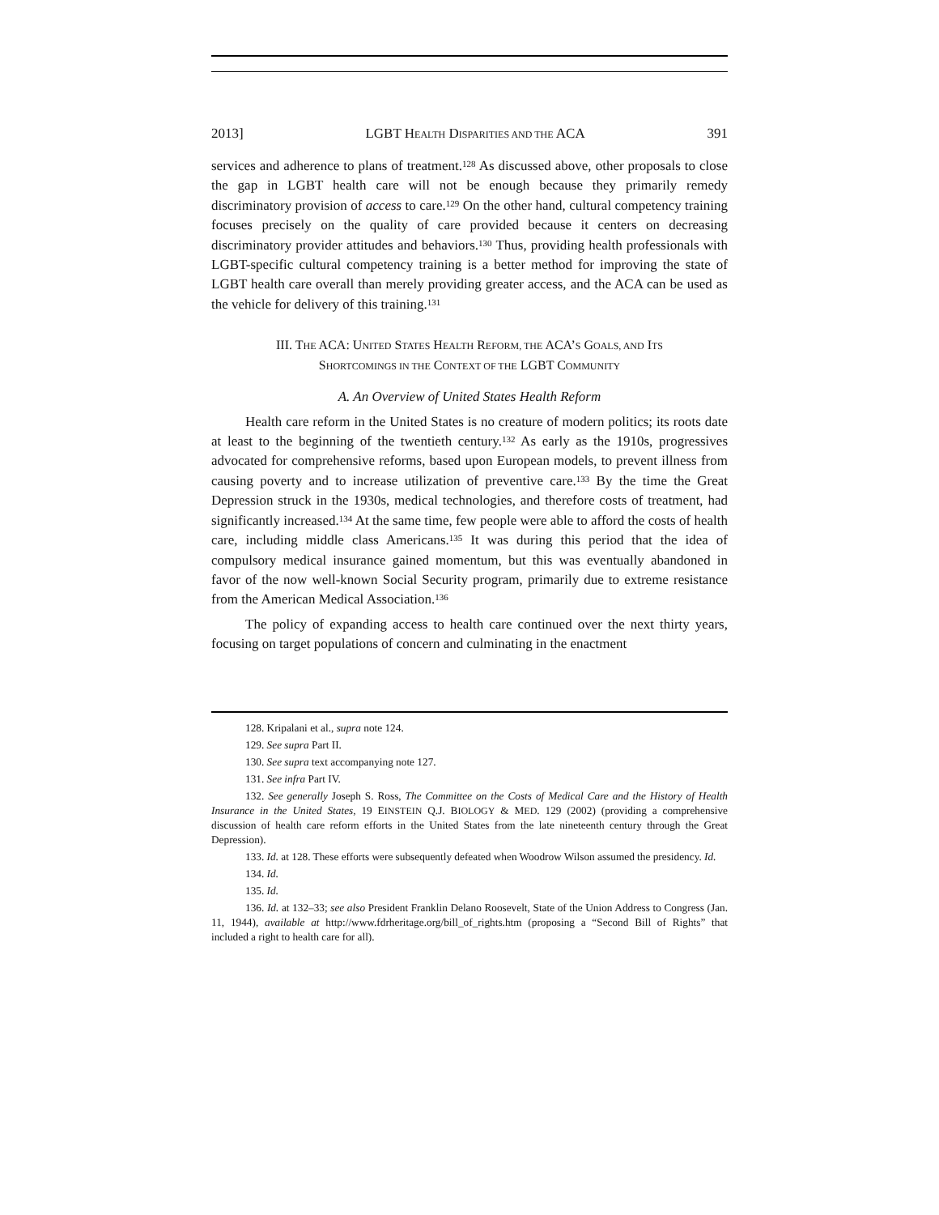2013] LGBT HEALTH DISPARITIES AND THE ACA 391
services and adherence to plans of treatment.<sup>128</sup> As discussed above, other proposals to close the gap in LGBT health care will not be enough because they primarily remedy discriminatory provision of access to care.<sup>129</sup> On the other hand, cultural competency training focuses precisely on the quality of care provided because it centers on decreasing discriminatory provider attitudes and behaviors.<sup>130</sup> Thus, providing health professionals with LGBT-specific cultural competency training is a better method for improving the state of LGBT health care overall than merely providing greater access, and the ACA can be used as the vehicle for delivery of this training.<sup>131</sup>
III. THE ACA: UNITED STATES HEALTH REFORM, THE ACA’S GOALS, AND ITS
SHORTCOMINGS IN THE CONTEXT OF THE LGBT COMMUNITY
A. An Overview of United States Health Reform
Health care reform in the United States is no creature of modern politics; its roots date at least to the beginning of the twentieth century.<sup>132</sup> As early as the 1910s, progressives advocated for comprehensive reforms, based upon European models, to prevent illness from causing poverty and to increase utilization of preventive care.<sup>133</sup> By the time the Great Depression struck in the 1930s, medical technologies, and therefore costs of treatment, had significantly increased.<sup>134</sup> At the same time, few people were able to afford the costs of health care, including middle class Americans.<sup>135</sup> It was during this period that the idea of compulsory medical insurance gained momentum, but this was eventually abandoned in favor of the now well-known Social Security program, primarily due to extreme resistance from the American Medical Association.<sup>136</sup>
The policy of expanding access to health care continued over the next thirty years, focusing on target populations of concern and culminating in the enactment
128. Kripalani et al., supra note 124.
129. See supra Part II.
130. See supra text accompanying note 127.
131. See infra Part IV.
132. See generally Joseph S. Ross, The Committee on the Costs of Medical Care and the History of Health Insurance in the United States, 19 EINSTEIN Q.J. BIOLOGY & MED. 129 (2002) (providing a comprehensive discussion of health care reform efforts in the United States from the late nineteenth century through the Great Depression).
133. Id. at 128. These efforts were subsequently defeated when Woodrow Wilson assumed the presidency. Id.
134. Id.
135. Id.
136. Id. at 132–33; see also President Franklin Delano Roosevelt, State of the Union Address to Congress (Jan. 11, 1944), available at http://www.fdrheritage.org/bill_of_rights.htm (proposing a “Second Bill of Rights” that included a right to health care for all).